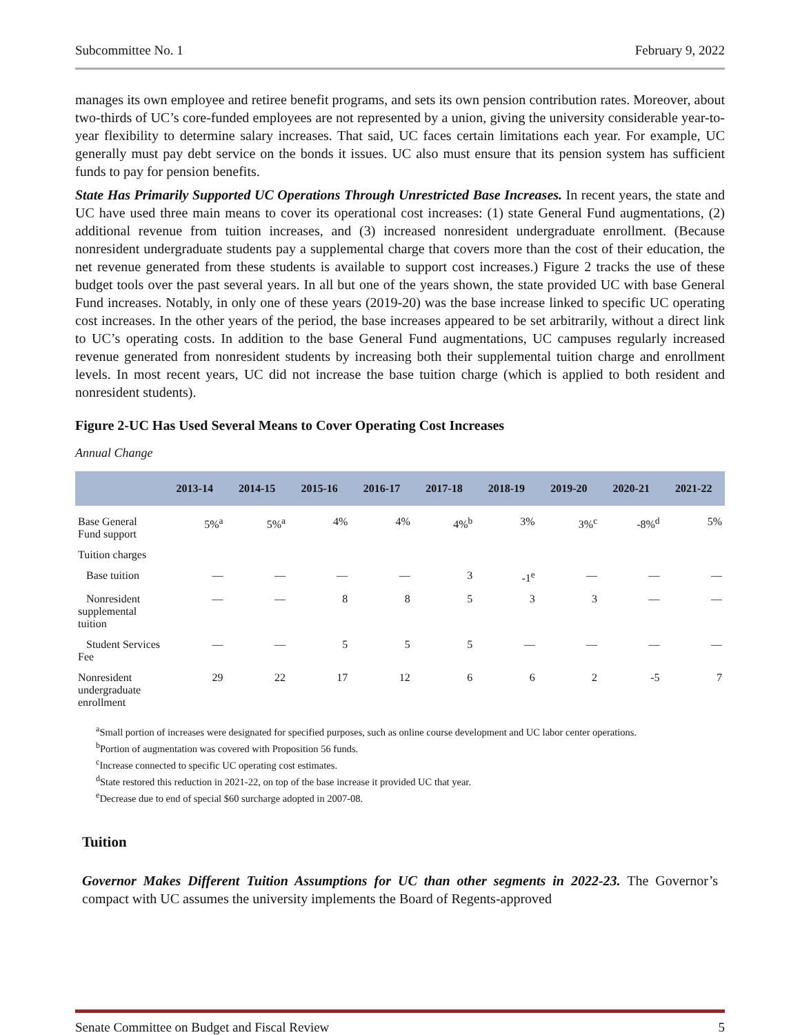Subcommittee No. 1 February 9, 2022
manages its own employee and retiree benefit programs, and sets its own pension contribution rates. Moreover, about two-thirds of UC’s core-funded employees are not represented by a union, giving the university considerable year-to-year flexibility to determine salary increases. That said, UC faces certain limitations each year. For example, UC generally must pay debt service on the bonds it issues. UC also must ensure that its pension system has sufficient funds to pay for pension benefits.
State Has Primarily Supported UC Operations Through Unrestricted Base Increases. In recent years, the state and UC have used three main means to cover its operational cost increases: (1) state General Fund augmentations, (2) additional revenue from tuition increases, and (3) increased nonresident undergraduate enrollment. (Because nonresident undergraduate students pay a supplemental charge that covers more than the cost of their education, the net revenue generated from these students is available to support cost increases.) Figure 2 tracks the use of these budget tools over the past several years. In all but one of the years shown, the state provided UC with base General Fund increases. Notably, in only one of these years (2019-20) was the base increase linked to specific UC operating cost increases. In the other years of the period, the base increases appeared to be set arbitrarily, without a direct link to UC’s operating costs. In addition to the base General Fund augmentations, UC campuses regularly increased revenue generated from nonresident students by increasing both their supplemental tuition charge and enrollment levels. In most recent years, UC did not increase the base tuition charge (which is applied to both resident and nonresident students).
Figure 2-UC Has Used Several Means to Cover Operating Cost Increases
Annual Change
| | 2013-14 | 2014-15 | 2015-16 | 2016-17 | 2017-18 | 2018-19 | 2019-20 | 2020-21 | 2021-22 |
| --- | --- | --- | --- | --- | --- | --- | --- | --- | --- |
| Base General Fund support | 5%<sup>a</sup> | 5%<sup>a</sup> | 4% | 4% | 4%<sup>b</sup> | 3% | 3%<sup>c</sup> | -8%<sup>d</sup> | 5% |
| Tuition charges | | | | | | | | | |
| Base tuition | — | — | — | — | 3 | -1<sup>e</sup> | — | — | — |
| Nonresident supplemental tuition | — | — | 8 | 8 | 5 | 3 | 3 | — | — |
| Student Services Fee | — | — | 5 | 5 | 5 | — | — | — | — |
| Nonresident undergraduate enrollment | 29 | 22 | 17 | 12 | 6 | 6 | 2 | -5 | 7 |
<sup>a</sup> Small portion of increases were designated for specified purposes, such as online course development and UC labor center operations.
<sup>b</sup> Portion of augmentation was covered with Proposition 56 funds.
<sup>c</sup> Increase connected to specific UC operating cost estimates.
<sup>d</sup> State restored this reduction in 2021-22, on top of the base increase it provided UC that year.
<sup>e</sup> Decrease due to end of special $60 surcharge adopted in 2007-08.
Tuition
Governor Makes Different Tuition Assumptions for UC than other segments in 2022-23. The Governor’s compact with UC assumes the university implements the Board of Regents-approved
Senate Committee on Budget and Fiscal Review 5